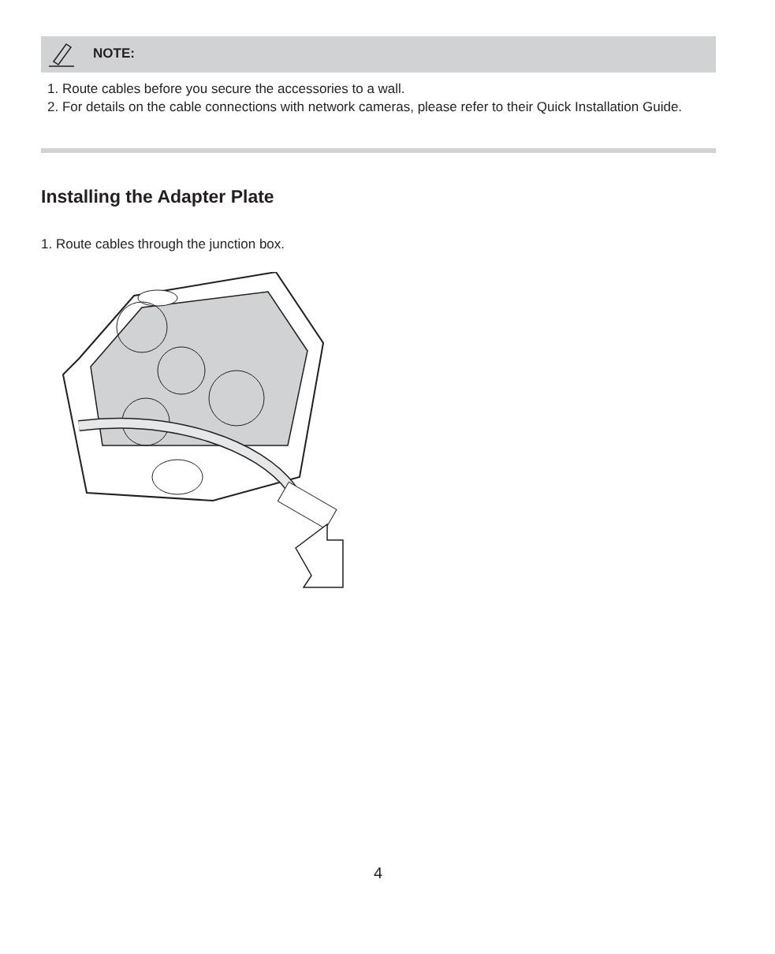NOTE:
1. Route cables before you secure the accessories to a wall.
2. For details on the cable connections with network cameras, please refer to their Quick Installation Guide.
Installing the Adapter Plate
1. Route cables through the junction box.
4